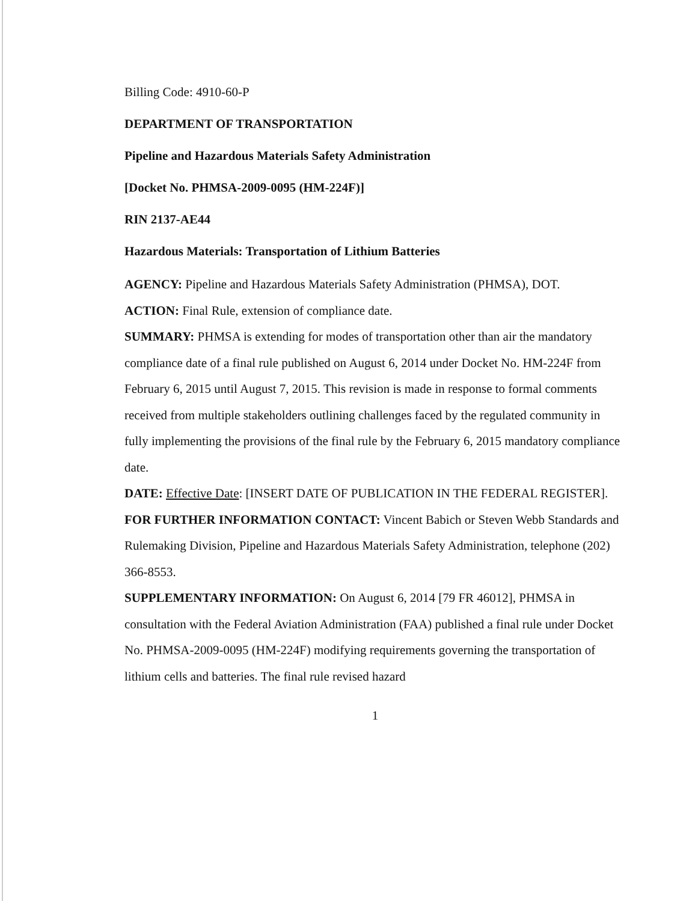Billing Code: 4910-60-P
DEPARTMENT OF TRANSPORTATION
Pipeline and Hazardous Materials Safety Administration
[Docket No. PHMSA-2009-0095 (HM-224F)]
RIN 2137-AE44
Hazardous Materials: Transportation of Lithium Batteries
AGENCY: Pipeline and Hazardous Materials Safety Administration (PHMSA), DOT.
ACTION: Final Rule, extension of compliance date.
SUMMARY: PHMSA is extending for modes of transportation other than air the mandatory compliance date of a final rule published on August 6, 2014 under Docket No. HM-224F from February 6, 2015 until August 7, 2015. This revision is made in response to formal comments received from multiple stakeholders outlining challenges faced by the regulated community in fully implementing the provisions of the final rule by the February 6, 2015 mandatory compliance date.
DATE: Effective Date: [INSERT DATE OF PUBLICATION IN THE FEDERAL REGISTER].
FOR FURTHER INFORMATION CONTACT: Vincent Babich or Steven Webb Standards and Rulemaking Division, Pipeline and Hazardous Materials Safety Administration, telephone (202) 366-8553.
SUPPLEMENTARY INFORMATION: On August 6, 2014 [79 FR 46012], PHMSA in consultation with the Federal Aviation Administration (FAA) published a final rule under Docket No. PHMSA-2009-0095 (HM-224F) modifying requirements governing the transportation of lithium cells and batteries. The final rule revised hazard
1